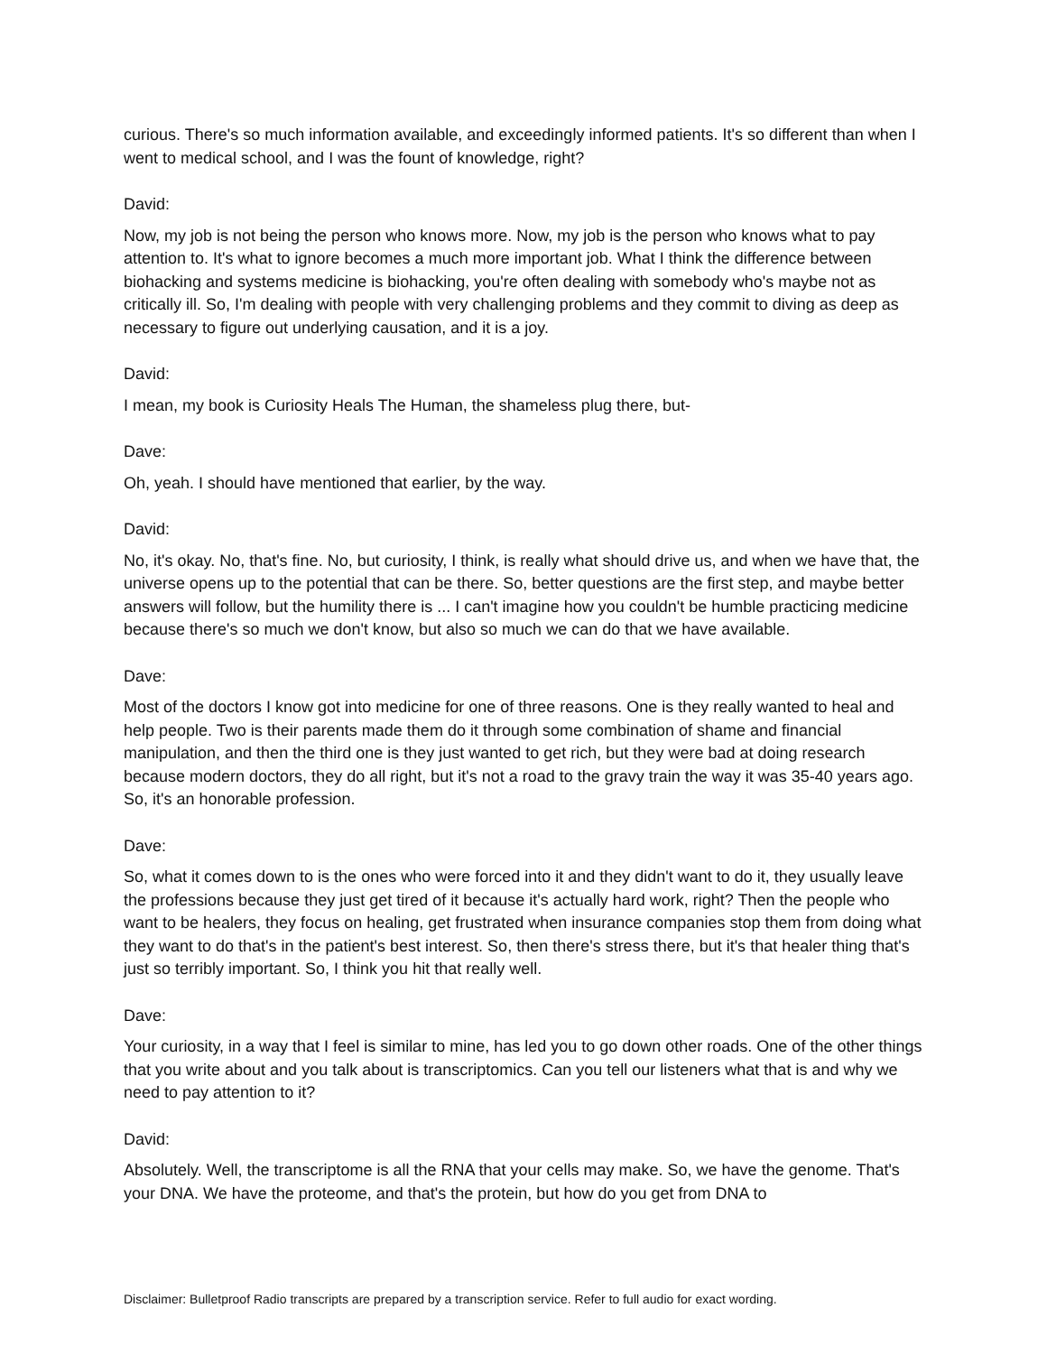curious. There's so much information available, and exceedingly informed patients. It's so different than when I went to medical school, and I was the fount of knowledge, right?
David:
Now, my job is not being the person who knows more. Now, my job is the person who knows what to pay attention to. It's what to ignore becomes a much more important job. What I think the difference between biohacking and systems medicine is biohacking, you're often dealing with somebody who's maybe not as critically ill. So, I'm dealing with people with very challenging problems and they commit to diving as deep as necessary to figure out underlying causation, and it is a joy.
David:
I mean, my book is Curiosity Heals The Human, the shameless plug there, but-
Dave:
Oh, yeah. I should have mentioned that earlier, by the way.
David:
No, it's okay. No, that's fine. No, but curiosity, I think, is really what should drive us, and when we have that, the universe opens up to the potential that can be there. So, better questions are the first step, and maybe better answers will follow, but the humility there is ... I can't imagine how you couldn't be humble practicing medicine because there's so much we don't know, but also so much we can do that we have available.
Dave:
Most of the doctors I know got into medicine for one of three reasons. One is they really wanted to heal and help people. Two is their parents made them do it through some combination of shame and financial manipulation, and then the third one is they just wanted to get rich, but they were bad at doing research because modern doctors, they do all right, but it's not a road to the gravy train the way it was 35-40 years ago. So, it's an honorable profession.
Dave:
So, what it comes down to is the ones who were forced into it and they didn't want to do it, they usually leave the professions because they just get tired of it because it's actually hard work, right? Then the people who want to be healers, they focus on healing, get frustrated when insurance companies stop them from doing what they want to do that's in the patient's best interest. So, then there's stress there, but it's that healer thing that's just so terribly important. So, I think you hit that really well.
Dave:
Your curiosity, in a way that I feel is similar to mine, has led you to go down other roads. One of the other things that you write about and you talk about is transcriptomics. Can you tell our listeners what that is and why we need to pay attention to it?
David:
Absolutely. Well, the transcriptome is all the RNA that your cells may make. So, we have the genome. That's your DNA. We have the proteome, and that's the protein, but how do you get from DNA to
Disclaimer: Bulletproof Radio transcripts are prepared by a transcription service. Refer to full audio for exact wording.